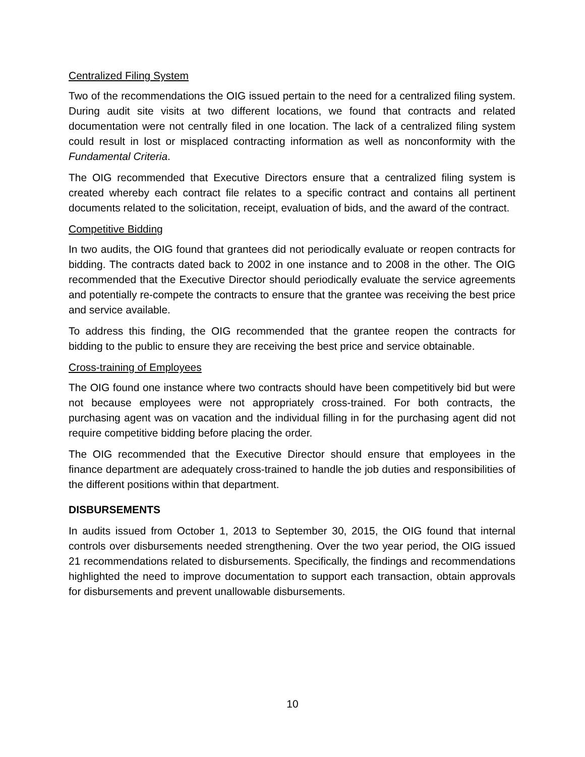Centralized Filing System
Two of the recommendations the OIG issued pertain to the need for a centralized filing system. During audit site visits at two different locations, we found that contracts and related documentation were not centrally filed in one location. The lack of a centralized filing system could result in lost or misplaced contracting information as well as nonconformity with the Fundamental Criteria.
The OIG recommended that Executive Directors ensure that a centralized filing system is created whereby each contract file relates to a specific contract and contains all pertinent documents related to the solicitation, receipt, evaluation of bids, and the award of the contract.
Competitive Bidding
In two audits, the OIG found that grantees did not periodically evaluate or reopen contracts for bidding. The contracts dated back to 2002 in one instance and to 2008 in the other. The OIG recommended that the Executive Director should periodically evaluate the service agreements and potentially re-compete the contracts to ensure that the grantee was receiving the best price and service available.
To address this finding, the OIG recommended that the grantee reopen the contracts for bidding to the public to ensure they are receiving the best price and service obtainable.
Cross-training of Employees
The OIG found one instance where two contracts should have been competitively bid but were not because employees were not appropriately cross-trained. For both contracts, the purchasing agent was on vacation and the individual filling in for the purchasing agent did not require competitive bidding before placing the order.
The OIG recommended that the Executive Director should ensure that employees in the finance department are adequately cross-trained to handle the job duties and responsibilities of the different positions within that department.
DISBURSEMENTS
In audits issued from October 1, 2013 to September 30, 2015, the OIG found that internal controls over disbursements needed strengthening. Over the two year period, the OIG issued 21 recommendations related to disbursements. Specifically, the findings and recommendations highlighted the need to improve documentation to support each transaction, obtain approvals for disbursements and prevent unallowable disbursements.
10